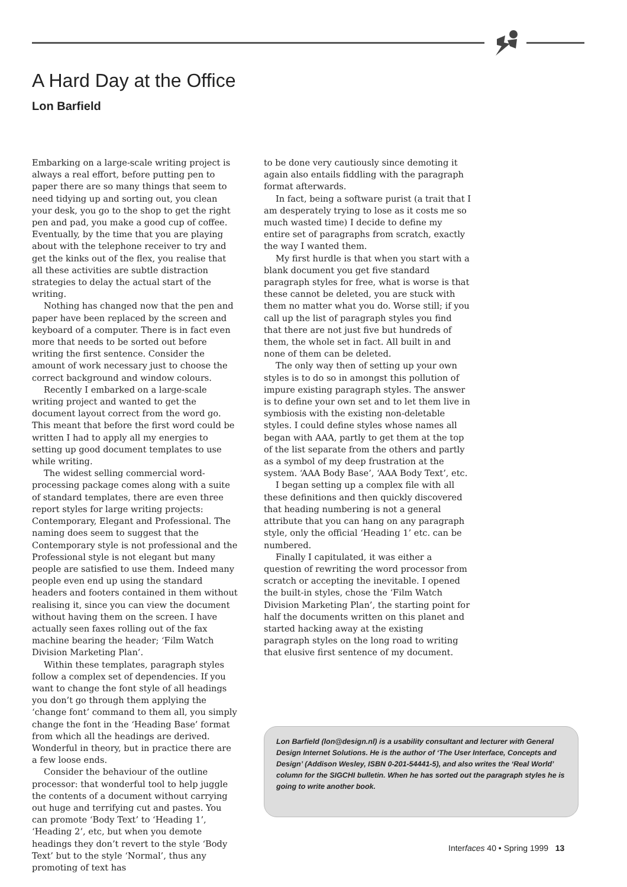A Hard Day at the Office
Lon Barfield
Embarking on a large-scale writing project is always a real effort, before putting pen to paper there are so many things that seem to need tidying up and sorting out, you clean your desk, you go to the shop to get the right pen and pad, you make a good cup of coffee. Eventually, by the time that you are playing about with the telephone receiver to try and get the kinks out of the flex, you realise that all these activities are subtle distraction strategies to delay the actual start of the writing.
Nothing has changed now that the pen and paper have been replaced by the screen and keyboard of a computer. There is in fact even more that needs to be sorted out before writing the first sentence. Consider the amount of work necessary just to choose the correct background and window colours.
Recently I embarked on a large-scale writing project and wanted to get the document layout correct from the word go. This meant that before the first word could be written I had to apply all my energies to setting up good document templates to use while writing.
The widest selling commercial word-processing package comes along with a suite of standard templates, there are even three report styles for large writing projects: Contemporary, Elegant and Professional. The naming does seem to suggest that the Contemporary style is not professional and the Professional style is not elegant but many people are satisfied to use them. Indeed many people even end up using the standard headers and footers contained in them without realising it, since you can view the document without having them on the screen. I have actually seen faxes rolling out of the fax machine bearing the header; ‘Film Watch Division Marketing Plan’.
Within these templates, paragraph styles follow a complex set of dependencies. If you want to change the font style of all headings you don’t go through them applying the ‘change font’ command to them all, you simply change the font in the ‘Heading Base’ format from which all the headings are derived. Wonderful in theory, but in practice there are a few loose ends.
Consider the behaviour of the outline processor: that wonderful tool to help juggle the contents of a document without carrying out huge and terrifying cut and pastes. You can promote ‘Body Text’ to ‘Heading 1’, ‘Heading 2’, etc, but when you demote headings they don’t revert to the style ‘Body Text’ but to the style ‘Normal’, thus any promoting of text has
to be done very cautiously since demoting it again also entails fiddling with the paragraph format afterwards.
In fact, being a software purist (a trait that I am desperately trying to lose as it costs me so much wasted time) I decide to define my entire set of paragraphs from scratch, exactly the way I wanted them.
My first hurdle is that when you start with a blank document you get five standard paragraph styles for free, what is worse is that these cannot be deleted, you are stuck with them no matter what you do. Worse still; if you call up the list of paragraph styles you find that there are not just five but hundreds of them, the whole set in fact. All built in and none of them can be deleted.
The only way then of setting up your own styles is to do so in amongst this pollution of impure existing paragraph styles. The answer is to define your own set and to let them live in symbiosis with the existing non-deletable styles. I could define styles whose names all began with AAA, partly to get them at the top of the list separate from the others and partly as a symbol of my deep frustration at the system. ‘AAA Body Base’, ‘AAA Body Text’, etc.
I began setting up a complex file with all these definitions and then quickly discovered that heading numbering is not a general attribute that you can hang on any paragraph style, only the official ‘Heading 1’ etc. can be numbered.
Finally I capitulated, it was either a question of rewriting the word processor from scratch or accepting the inevitable. I opened the built-in styles, chose the ‘Film Watch Division Marketing Plan’, the starting point for half the documents written on this planet and started hacking away at the existing paragraph styles on the long road to writing that elusive first sentence of my document.
Lon Barfield (lon@design.nl) is a usability consultant and lecturer with General Design Internet Solutions. He is the author of ‘The User Interface, Concepts and Design’ (Addison Wesley, ISBN 0-201-54441-5), and also writes the ‘Real World’ column for the SIGCHI bulletin. When he has sorted out the paragraph styles he is going to write another book.
Interfaces 40 • Spring 1999 13